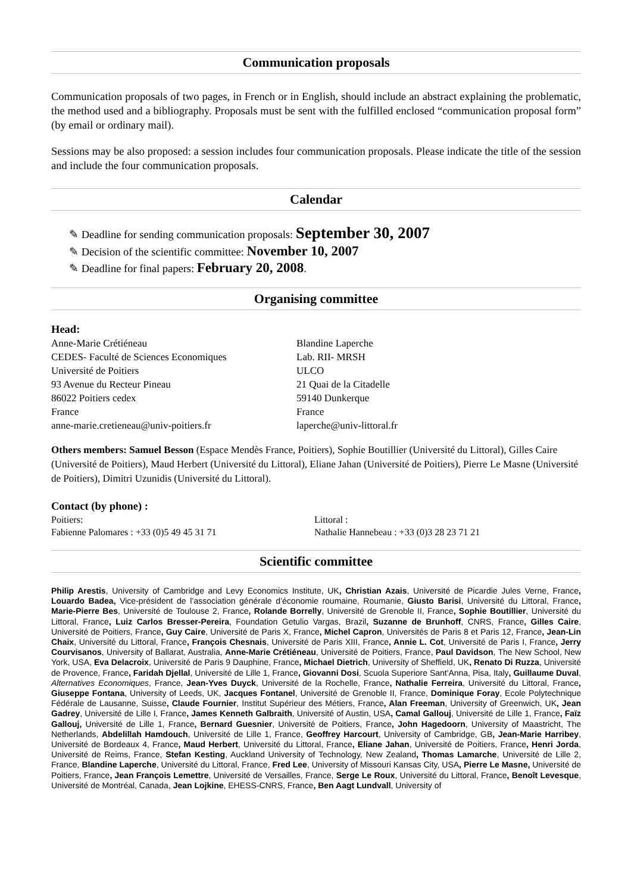Communication proposals
Communication proposals of two pages, in French or in English, should include an abstract explaining the problematic, the method used and a bibliography. Proposals must be sent with the fulfilled enclosed “communication proposal form” (by email or ordinary mail).
Sessions may be also proposed: a session includes four communication proposals. Please indicate the title of the session and include the four communication proposals.
Calendar
✎ Deadline for sending communication proposals: September 30, 2007
✎ Decision of the scientific committee: November 10, 2007
✎ Deadline for final papers: February 20, 2008.
Organising committee
Head:
Anne-Marie Crétiéneau
CEDES- Faculté de Sciences Economiques
Université de Poitiers
93 Avenue du Recteur Pineau
86022 Poitiers cedex
France
anne-marie.cretieneau@univ-poitiers.fr
Blandine Laperche
Lab. RII- MRSH
ULCO
21 Quai de la Citadelle
59140 Dunkerque
France
laperche@univ-littoral.fr
Others members: Samuel Besson (Espace Mendès France, Poitiers), Sophie Boutillier (Université du Littoral), Gilles Caire (Université de Poitiers), Maud Herbert (Université du Littoral), Eliane Jahan (Université de Poitiers), Pierre Le Masne (Université de Poitiers), Dimitri Uzunidis (Université du Littoral).
Contact (by phone) :
Poitiers:
Fabienne Palomares : +33 (0)5 49 45 31 71
Littoral :
Nathalie Hannebeau : +33 (0)3 28 23 71 21
Scientific committee
Philip Arestis, University of Cambridge and Levy Economics Institute, UK, Christian Azais, Université de Picardie Jules Verne, France, Louardo Badea, Vice-président de l’association générale d’économie roumaine, Roumanie, Giusto Barisi, Université du Littoral, France, Marie-Pierre Bes, Université de Toulouse 2, France, Rolande Borrelly, Université de Grenoble II, France, Sophie Boutillier, Université du Littoral, France, Luiz Carlos Bresser-Pereira, Foundation Getulio Vargas, Brazil, Suzanne de Brunhoff, CNRS, France, Gilles Caire, Université de Poitiers, France, Guy Caire, Université de Paris X, France, Michel Capron, Universités de Paris 8 et Paris 12, France, Jean-Lin Chaix, Université du Littoral, France, François Chesnais, Université de Paris XIII, France, Annie L. Cot, Université de Paris I, France, Jerry Courvisanos, University of Ballarat, Australia, Anne-Marie Crétiéneau, Université de Poitiers, France, Paul Davidson, The New School, New York, USA, Eva Delacroix, Université de Paris 9 Dauphine, France, Michael Dietrich, University of Sheffield, UK, Renato Di Ruzza, Université de Provence, France, Faridah Djellal, Université de Lille 1, France, Giovanni Dosi, Scuola Superiore Sant'Anna, Pisa, Italy, Guillaume Duval, Alternatives Economiques, France, Jean-Yves Duyck, Université de la Rochelle, France, Nathalie Ferreira, Université du Littoral, France, Giuseppe Fontana, University of Leeds, UK, Jacques Fontanel, Université de Grenoble II, France, Dominique Foray, Ecole Polytechnique Fédérale de Lausanne, Suisse, Claude Fournier, Institut Supérieur des Métiers, France, Alan Freeman, University of Greenwich, UK, Jean Gadrey, Université de Lille I, France, James Kenneth Galbraith, Université of Austin, USA, Camal Gallouj, Université de Lille 1, France, Faïz Gallouj, Université de Lille 1, France, Bernard Guesnier, Université de Poitiers, France, John Hagedoorn, University of Maastricht, The Netherlands, Abdelillah Hamdouch, Université de Lille 1, France, Geoffrey Harcourt, University of Cambridge, GB, Jean-Marie Harribey, Université de Bordeaux 4, France, Maud Herbert, Université du Littoral, France, Eliane Jahan, Université de Poitiers, France, Henri Jorda, Université de Reims, France, Stefan Kesting, Auckland University of Technology, New Zealand, Thomas Lamarche, Université de Lille 2, France, Blandine Laperche, Université du Littoral, France, Fred Lee, University of Missouri Kansas City, USA, Pierre Le Masne, Université de Poitiers, France, Jean François Lemettre, Université de Versailles, France, Serge Le Roux, Université du Littoral, France, Benoît Levesque, Université de Montréal, Canada, Jean Lojkine, EHESS-CNRS, France, Ben Aagt Lundvall, University of